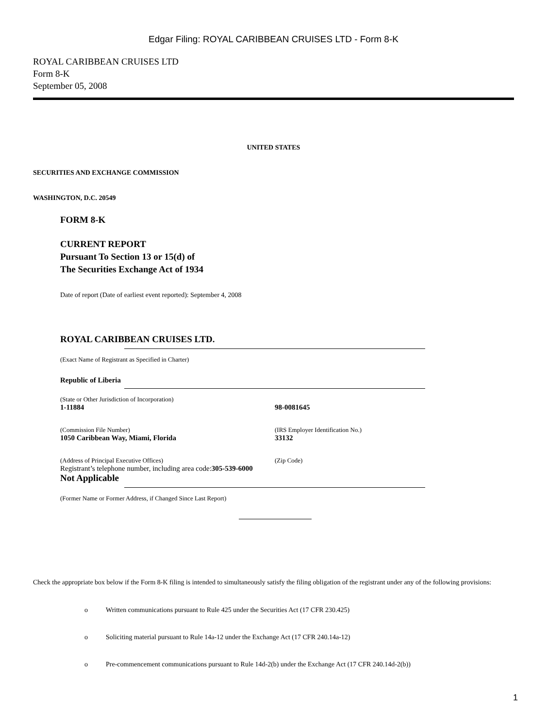Edgar Filing: ROYAL CARIBBEAN CRUISES LTD - Form 8-K
ROYAL CARIBBEAN CRUISES LTD
Form 8-K
September 05, 2008
UNITED STATES
SECURITIES AND EXCHANGE COMMISSION
WASHINGTON, D.C. 20549
FORM 8-K
CURRENT REPORT
Pursuant To Section 13 or 15(d) of
The Securities Exchange Act of 1934
Date of report (Date of earliest event reported): September 4, 2008
ROYAL CARIBBEAN CRUISES LTD.
(Exact Name of Registrant as Specified in Charter)
Republic of Liberia
(State or Other Jurisdiction of Incorporation)
1-11884 98-0081645
(Commission File Number) (IRS Employer Identification No.)
1050 Caribbean Way, Miami, Florida 33132
(Address of Principal Executive Offices) (Zip Code)
Registrant’s telephone number, including area code:305-539-6000
Not Applicable
(Former Name or Former Address, if Changed Since Last Report)
Check the appropriate box below if the Form 8-K filing is intended to simultaneously satisfy the filing obligation of the registrant under any of the following provisions:
o Written communications pursuant to Rule 425 under the Securities Act (17 CFR 230.425)
o Soliciting material pursuant to Rule 14a-12 under the Exchange Act (17 CFR 240.14a-12)
o Pre-commencement communications pursuant to Rule 14d-2(b) under the Exchange Act (17 CFR 240.14d-2(b))
1